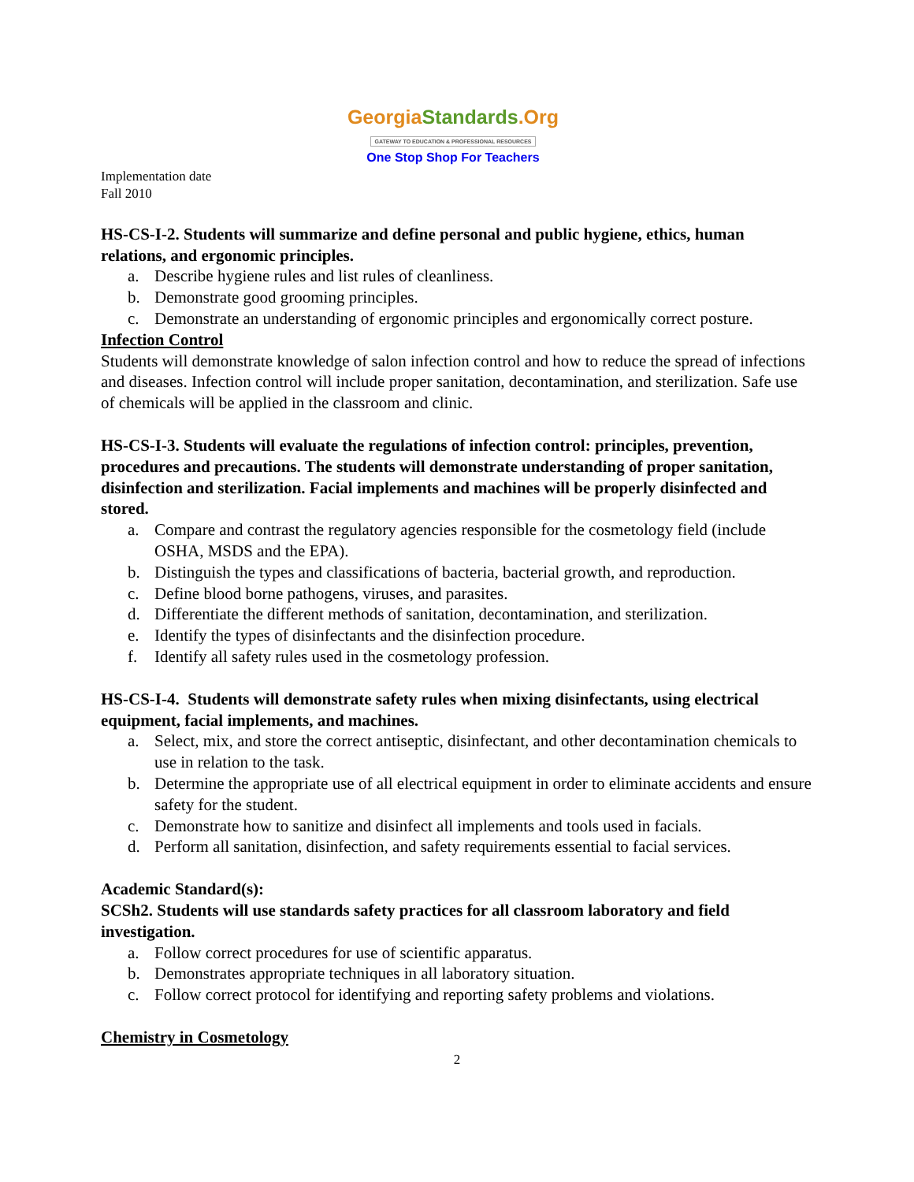GeorgiaStandards.Org
GATEWAY TO EDUCATION & PROFESSIONAL RESOURCES
One Stop Shop For Teachers
Implementation date
Fall 2010
HS-CS-I-2. Students will summarize and define personal and public hygiene, ethics, human relations, and ergonomic principles.
a. Describe hygiene rules and list rules of cleanliness.
b. Demonstrate good grooming principles.
c. Demonstrate an understanding of ergonomic principles and ergonomically correct posture.
Infection Control
Students will demonstrate knowledge of salon infection control and how to reduce the spread of infections and diseases. Infection control will include proper sanitation, decontamination, and sterilization. Safe use of chemicals will be applied in the classroom and clinic.
HS-CS-I-3. Students will evaluate the regulations of infection control: principles, prevention, procedures and precautions. The students will demonstrate understanding of proper sanitation, disinfection and sterilization. Facial implements and machines will be properly disinfected and stored.
a. Compare and contrast the regulatory agencies responsible for the cosmetology field (include OSHA, MSDS and the EPA).
b. Distinguish the types and classifications of bacteria, bacterial growth, and reproduction.
c. Define blood borne pathogens, viruses, and parasites.
d. Differentiate the different methods of sanitation, decontamination, and sterilization.
e. Identify the types of disinfectants and the disinfection procedure.
f. Identify all safety rules used in the cosmetology profession.
HS-CS-I-4. Students will demonstrate safety rules when mixing disinfectants, using electrical equipment, facial implements, and machines.
a. Select, mix, and store the correct antiseptic, disinfectant, and other decontamination chemicals to use in relation to the task.
b. Determine the appropriate use of all electrical equipment in order to eliminate accidents and ensure safety for the student.
c. Demonstrate how to sanitize and disinfect all implements and tools used in facials.
d. Perform all sanitation, disinfection, and safety requirements essential to facial services.
Academic Standard(s):
SCSh2. Students will use standards safety practices for all classroom laboratory and field investigation.
a. Follow correct procedures for use of scientific apparatus.
b. Demonstrates appropriate techniques in all laboratory situation.
c. Follow correct protocol for identifying and reporting safety problems and violations.
Chemistry in Cosmetology
2